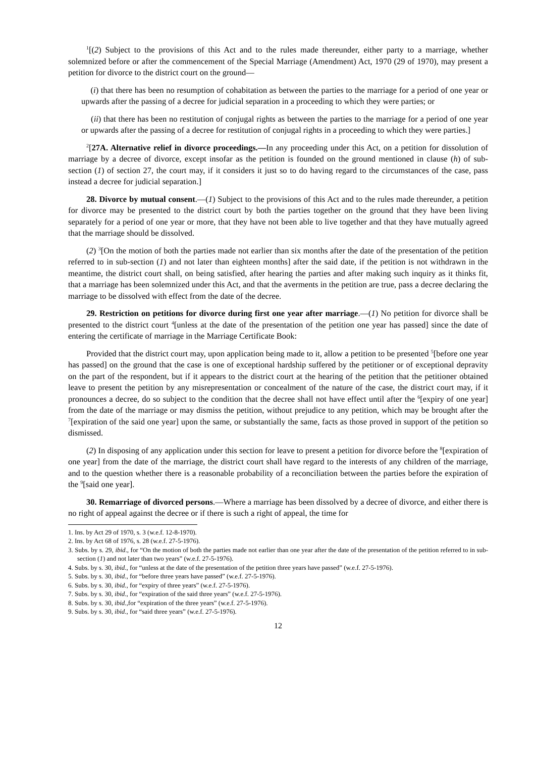<sup>1</sup> [(2) Subject to the provisions of this Act and to the rules made thereunder, either party to a marriage, whether solemnized before or after the commencement of the Special Marriage (Amendment) Act, 1970 (29 of 1970), may present a petition for divorce to the district court on the ground—
(i) that there has been no resumption of cohabitation as between the parties to the marriage for a period of one year or upwards after the passing of a decree for judicial separation in a proceeding to which they were parties; or
(ii) that there has been no restitution of conjugal rights as between the parties to the marriage for a period of one year or upwards after the passing of a decree for restitution of conjugal rights in a proceeding to which they were parties.]
<sup>2</sup> [27A. Alternative relief in divorce proceedings.—In any proceeding under this Act, on a petition for dissolution of marriage by a decree of divorce, except insofar as the petition is founded on the ground mentioned in clause (h) of sub-section (1) of section 27, the court may, if it considers it just so to do having regard to the circumstances of the case, pass instead a decree for judicial separation.]
28. Divorce by mutual consent.—(1) Subject to the provisions of this Act and to the rules made thereunder, a petition for divorce may be presented to the district court by both the parties together on the ground that they have been living separately for a period of one year or more, that they have not been able to live together and that they have mutually agreed that the marriage should be dissolved.
(2) <sup>3</sup>[On the motion of both the parties made not earlier than six months after the date of the presentation of the petition referred to in sub-section (1) and not later than eighteen months] after the said date, if the petition is not withdrawn in the meantime, the district court shall, on being satisfied, after hearing the parties and after making such inquiry as it thinks fit, that a marriage has been solemnized under this Act, and that the averments in the petition are true, pass a decree declaring the marriage to be dissolved with effect from the date of the decree.
29. Restriction on petitions for divorce during first one year after marriage.—(1) No petition for divorce shall be presented to the district court <sup>4</sup>[unless at the date of the presentation of the petition one year has passed] since the date of entering the certificate of marriage in the Marriage Certificate Book:
Provided that the district court may, upon application being made to it, allow a petition to be presented <sup>5</sup>[before one year has passed] on the ground that the case is one of exceptional hardship suffered by the petitioner or of exceptional depravity on the part of the respondent, but if it appears to the district court at the hearing of the petition that the petitioner obtained leave to present the petition by any misrepresentation or concealment of the nature of the case, the district court may, if it pronounces a decree, do so subject to the condition that the decree shall not have effect until after the <sup>6</sup>[expiry of one year] from the date of the marriage or may dismiss the petition, without prejudice to any petition, which may be brought after the <sup>7</sup>[expiration of the said one year] upon the same, or substantially the same, facts as those proved in support of the petition so dismissed.
(2) In disposing of any application under this section for leave to present a petition for divorce before the <sup>8</sup>[expiration of one year] from the date of the marriage, the district court shall have regard to the interests of any children of the marriage, and to the question whether there is a reasonable probability of a reconciliation between the parties before the expiration of the <sup>9</sup>[said one year].
30. Remarriage of divorced persons.—Where a marriage has been dissolved by a decree of divorce, and either there is no right of appeal against the decree or if there is such a right of appeal, the time for
1. Ins. by Act 29 of 1970, s. 3 (w.e.f. 12-8-1970).
2. Ins. by Act 68 of 1976, s. 28 (w.e.f. 27-5-1976).
3. Subs. by s. 29, ibid., for “On the motion of both the parties made not earlier than one year after the date of the presentation of the petition referred to in sub-section (1) and not later than two years” (w.e.f. 27-5-1976).
4. Subs. by s. 30, ibid., for “unless at the date of the presentation of the petition three years have passed” (w.e.f. 27-5-1976).
5. Subs. by s. 30, ibid., for “before three years have passed” (w.e.f. 27-5-1976).
6. Subs. by s. 30, ibid., for “expiry of three years” (w.e.f. 27-5-1976).
7. Subs. by s. 30, ibid., for “expiration of the said three years” (w.e.f. 27-5-1976).
8. Subs. by s. 30, ibid.,for “expiration of the three years” (w.e.f. 27-5-1976).
9. Subs. by s. 30, ibid., for “said three years” (w.e.f. 27-5-1976).
12